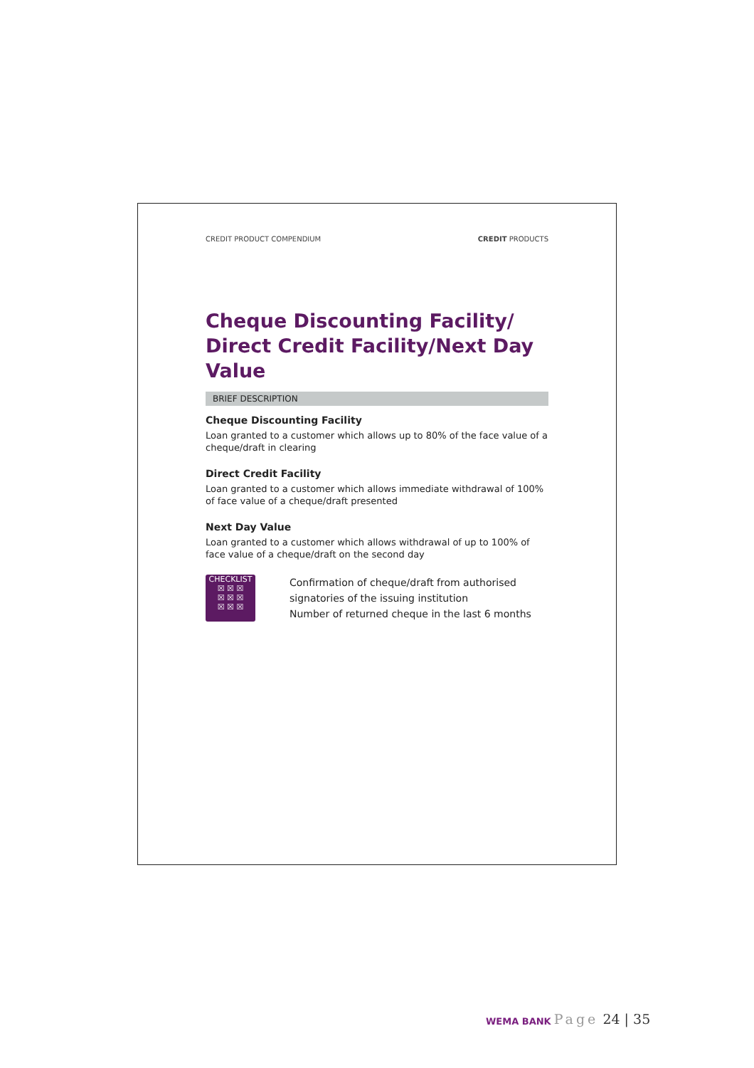CREDIT PRODUCT COMPENDIUM CREDIT PRODUCTS
Cheque Discounting Facility/
Direct Credit Facility/Next Day Value
BRIEF DESCRIPTION
Cheque Discounting Facility
Loan granted to a customer which allows up to 80% of the face value of a cheque/draft in clearing
Direct Credit Facility
Loan granted to a customer which allows immediate withdrawal of 100% of face value of a cheque/draft presented
Next Day Value
Loan granted to a customer which allows withdrawal of up to 100% of face value of a cheque/draft on the second day
CHECKLIST
☒ ☒ ☒
☒ ☒ ☒
☒ ☒ ☒
Confirmation of cheque/draft from authorised signatories of the issuing institution
Number of returned cheque in the last 6 months
WEMA BANK
Page 24 | 35